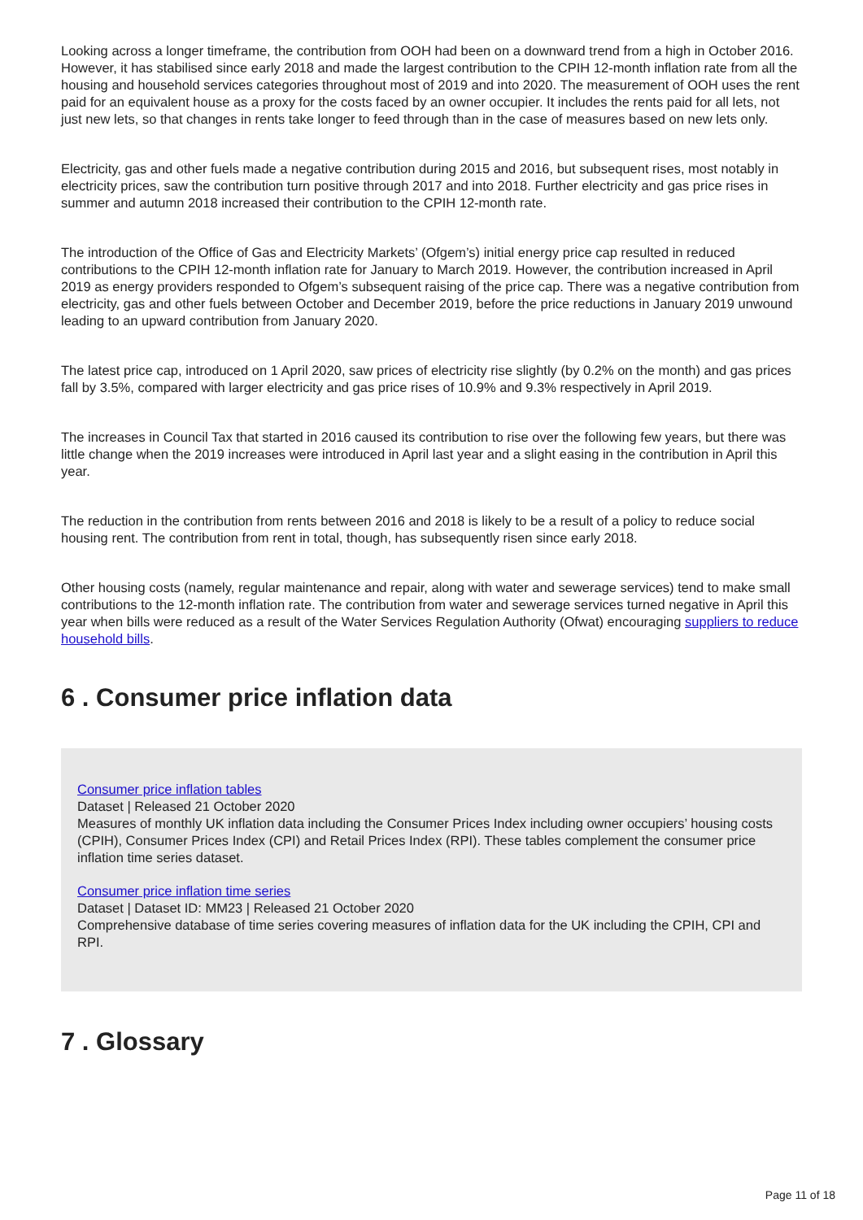Looking across a longer timeframe, the contribution from OOH had been on a downward trend from a high in October 2016. However, it has stabilised since early 2018 and made the largest contribution to the CPIH 12-month inflation rate from all the housing and household services categories throughout most of 2019 and into 2020. The measurement of OOH uses the rent paid for an equivalent house as a proxy for the costs faced by an owner occupier. It includes the rents paid for all lets, not just new lets, so that changes in rents take longer to feed through than in the case of measures based on new lets only.
Electricity, gas and other fuels made a negative contribution during 2015 and 2016, but subsequent rises, most notably in electricity prices, saw the contribution turn positive through 2017 and into 2018. Further electricity and gas price rises in summer and autumn 2018 increased their contribution to the CPIH 12-month rate.
The introduction of the Office of Gas and Electricity Markets’ (Ofgem’s) initial energy price cap resulted in reduced contributions to the CPIH 12-month inflation rate for January to March 2019. However, the contribution increased in April 2019 as energy providers responded to Ofgem’s subsequent raising of the price cap. There was a negative contribution from electricity, gas and other fuels between October and December 2019, before the price reductions in January 2019 unwound leading to an upward contribution from January 2020.
The latest price cap, introduced on 1 April 2020, saw prices of electricity rise slightly (by 0.2% on the month) and gas prices fall by 3.5%, compared with larger electricity and gas price rises of 10.9% and 9.3% respectively in April 2019.
The increases in Council Tax that started in 2016 caused its contribution to rise over the following few years, but there was little change when the 2019 increases were introduced in April last year and a slight easing in the contribution in April this year.
The reduction in the contribution from rents between 2016 and 2018 is likely to be a result of a policy to reduce social housing rent. The contribution from rent in total, though, has subsequently risen since early 2018.
Other housing costs (namely, regular maintenance and repair, along with water and sewerage services) tend to make small contributions to the 12-month inflation rate. The contribution from water and sewerage services turned negative in April this year when bills were reduced as a result of the Water Services Regulation Authority (Ofwat) encouraging suppliers to reduce household bills.
6 . Consumer price inflation data
Consumer price inflation tables
Dataset | Released 21 October 2020
Measures of monthly UK inflation data including the Consumer Prices Index including owner occupiers’ housing costs (CPIH), Consumer Prices Index (CPI) and Retail Prices Index (RPI). These tables complement the consumer price inflation time series dataset.
Consumer price inflation time series
Dataset | Dataset ID: MM23 | Released 21 October 2020
Comprehensive database of time series covering measures of inflation data for the UK including the CPIH, CPI and RPI.
7 . Glossary
Page 11 of 18